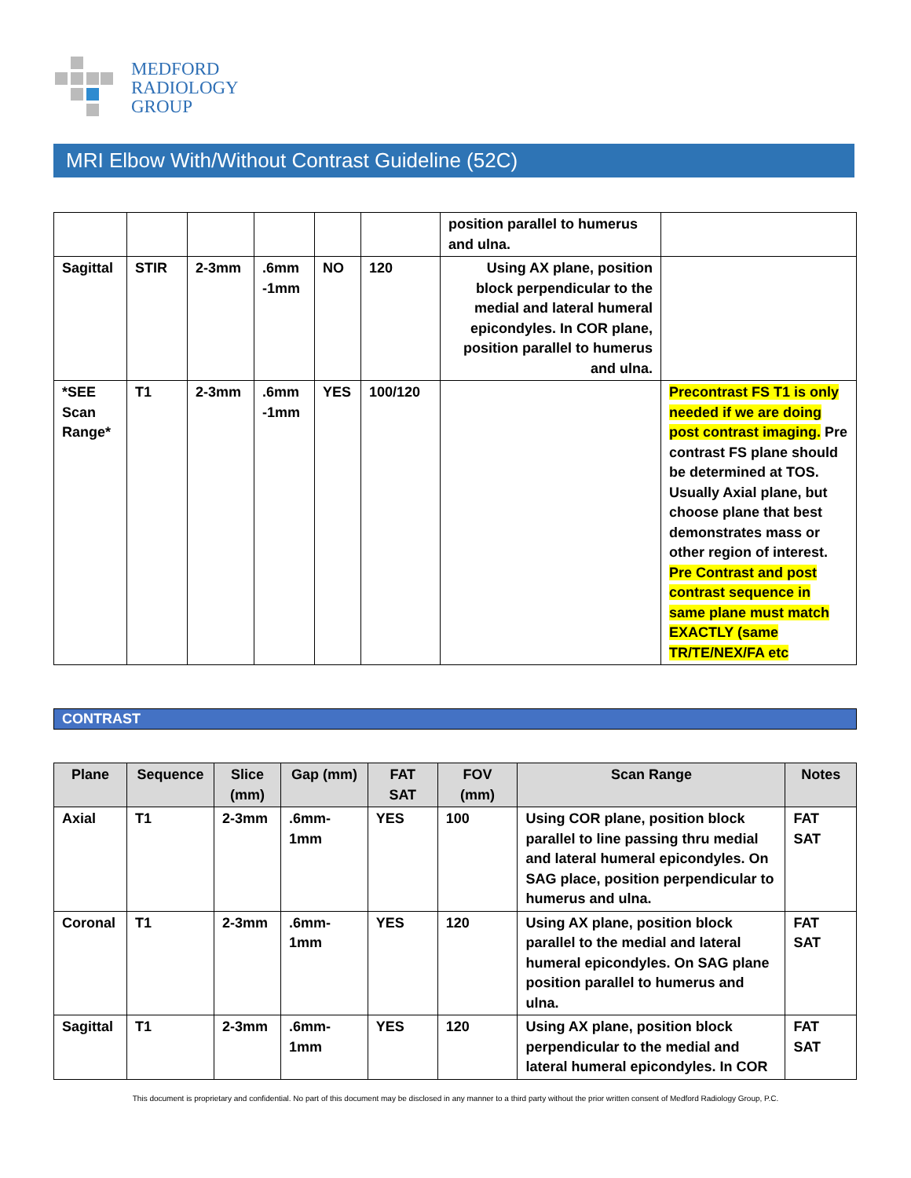MEDFORD
RADIOLOGY
GROUP
MRI Elbow With/Without Contrast Guideline (52C)
| | | | | | | position parallel to humerus and ulna. | |
| Sagittal | STIR | 2-3mm | .6mm -1mm | NO | 120 | Using AX plane, position block perpendicular to the medial and lateral humeral epicondyles. In COR plane, position parallel to humerus and ulna. | |
| *SEE Scan Range* | T1 | 2-3mm | .6mm -1mm | YES | 100/120 | | Precontrast FS T1 is only needed if we are doing post contrast imaging. Pre contrast FS plane should be determined at TOS. Usually Axial plane, but choose plane that best demonstrates mass or other region of interest. Pre Contrast and post contrast sequence in same plane must match EXACTLY (same TR/TE/NEX/FA etc |
CONTRAST
| Plane | Sequence | Slice (mm) | Gap (mm) | FAT SAT | FOV (mm) | Scan Range | Notes |
| --- | --- | --- | --- | --- | --- | --- | --- |
| Axial | T1 | 2-3mm | .6mm-1mm | YES | 100 | Using COR plane, position block parallel to line passing thru medial and lateral humeral epicondyles. On SAG place, position perpendicular to humerus and ulna. | FAT SAT |
| Coronal | T1 | 2-3mm | .6mm-1mm | YES | 120 | Using AX plane, position block parallel to the medial and lateral humeral epicondyles. On SAG plane position parallel to humerus and ulna. | FAT SAT |
| Sagittal | T1 | 2-3mm | .6mm-1mm | YES | 120 | Using AX plane, position block perpendicular to the medial and lateral humeral epicondyles. In COR | FAT SAT |
This document is proprietary and confidential. No part of this document may be disclosed in any manner to a third party without the prior written consent of Medford Radiology Group, P.C.